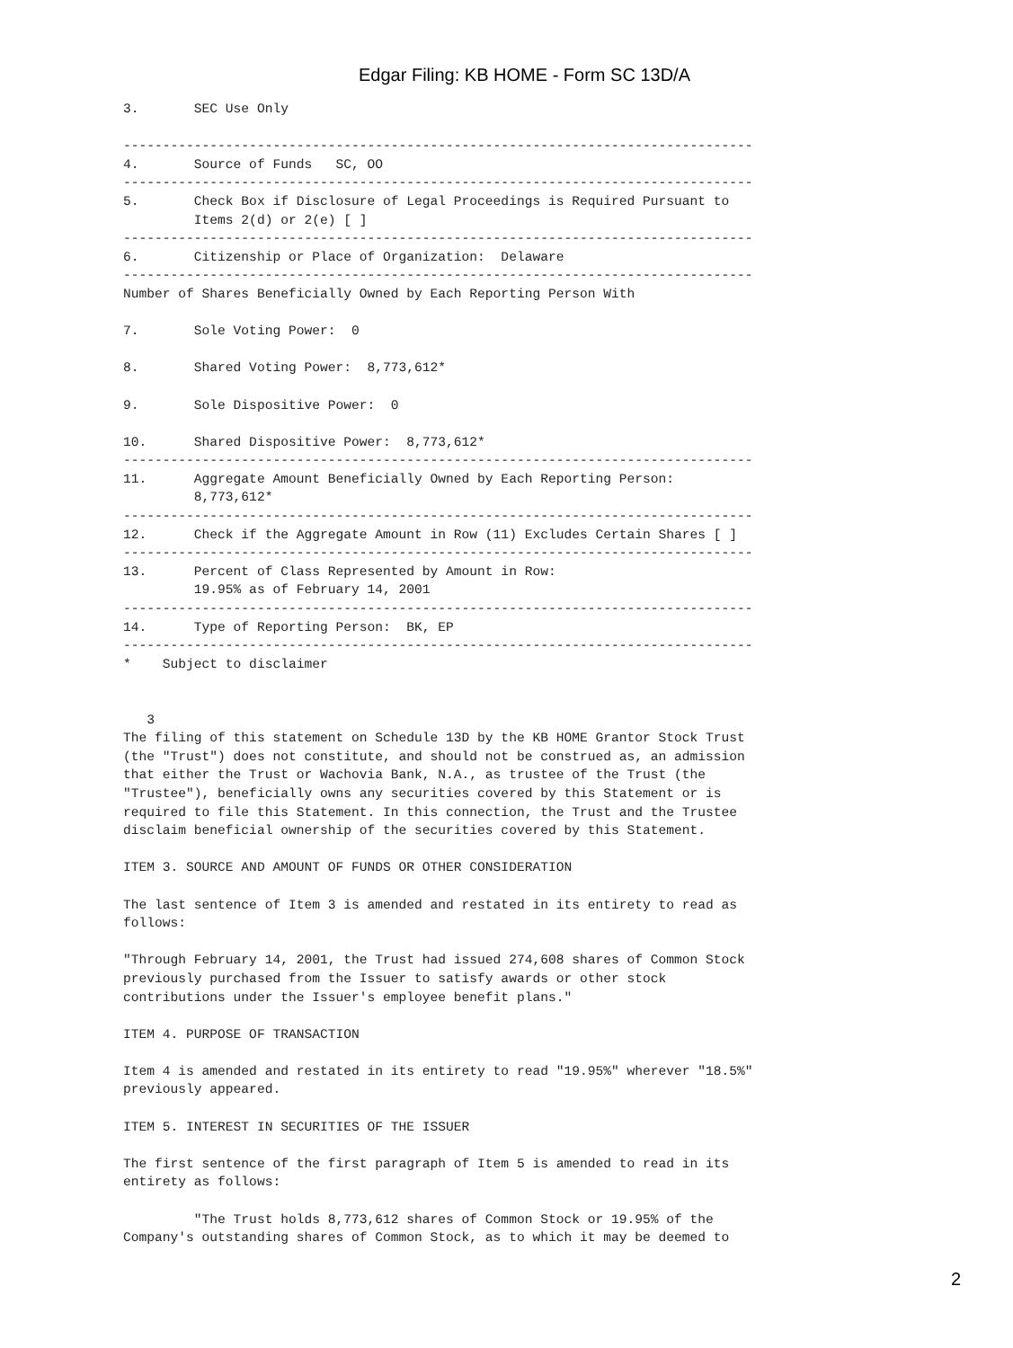Edgar Filing: KB HOME - Form SC 13D/A
3.       SEC Use Only

--------------------------------------------------------------------------------
4.       Source of Funds   SC, OO
--------------------------------------------------------------------------------
5.       Check Box if Disclosure of Legal Proceedings is Required Pursuant to
         Items 2(d) or 2(e) [ ]
--------------------------------------------------------------------------------
6.       Citizenship or Place of Organization:  Delaware
--------------------------------------------------------------------------------
Number of Shares Beneficially Owned by Each Reporting Person With

7.       Sole Voting Power:  0

8.       Shared Voting Power:  8,773,612*

9.       Sole Dispositive Power:  0

10.      Shared Dispositive Power:  8,773,612*
--------------------------------------------------------------------------------
11.      Aggregate Amount Beneficially Owned by Each Reporting Person:
         8,773,612*
--------------------------------------------------------------------------------
12.      Check if the Aggregate Amount in Row (11) Excludes Certain Shares [ ]
--------------------------------------------------------------------------------
13.      Percent of Class Represented by Amount in Row:
         19.95% as of February 14, 2001
--------------------------------------------------------------------------------
14.      Type of Reporting Person:  BK, EP
--------------------------------------------------------------------------------
*    Subject to disclaimer


   3
The filing of this statement on Schedule 13D by the KB HOME Grantor Stock Trust
(the "Trust") does not constitute, and should not be construed as, an admission
that either the Trust or Wachovia Bank, N.A., as trustee of the Trust (the
"Trustee"), beneficially owns any securities covered by this Statement or is
required to file this Statement. In this connection, the Trust and the Trustee
disclaim beneficial ownership of the securities covered by this Statement.

ITEM 3. SOURCE AND AMOUNT OF FUNDS OR OTHER CONSIDERATION

The last sentence of Item 3 is amended and restated in its entirety to read as
follows:

"Through February 14, 2001, the Trust had issued 274,608 shares of Common Stock
previously purchased from the Issuer to satisfy awards or other stock
contributions under the Issuer's employee benefit plans."

ITEM 4. PURPOSE OF TRANSACTION

Item 4 is amended and restated in its entirety to read "19.95%" wherever "18.5%"
previously appeared.

ITEM 5. INTEREST IN SECURITIES OF THE ISSUER

The first sentence of the first paragraph of Item 5 is amended to read in its
entirety as follows:

         "The Trust holds 8,773,612 shares of Common Stock or 19.95% of the
Company's outstanding shares of Common Stock, as to which it may be deemed to
2